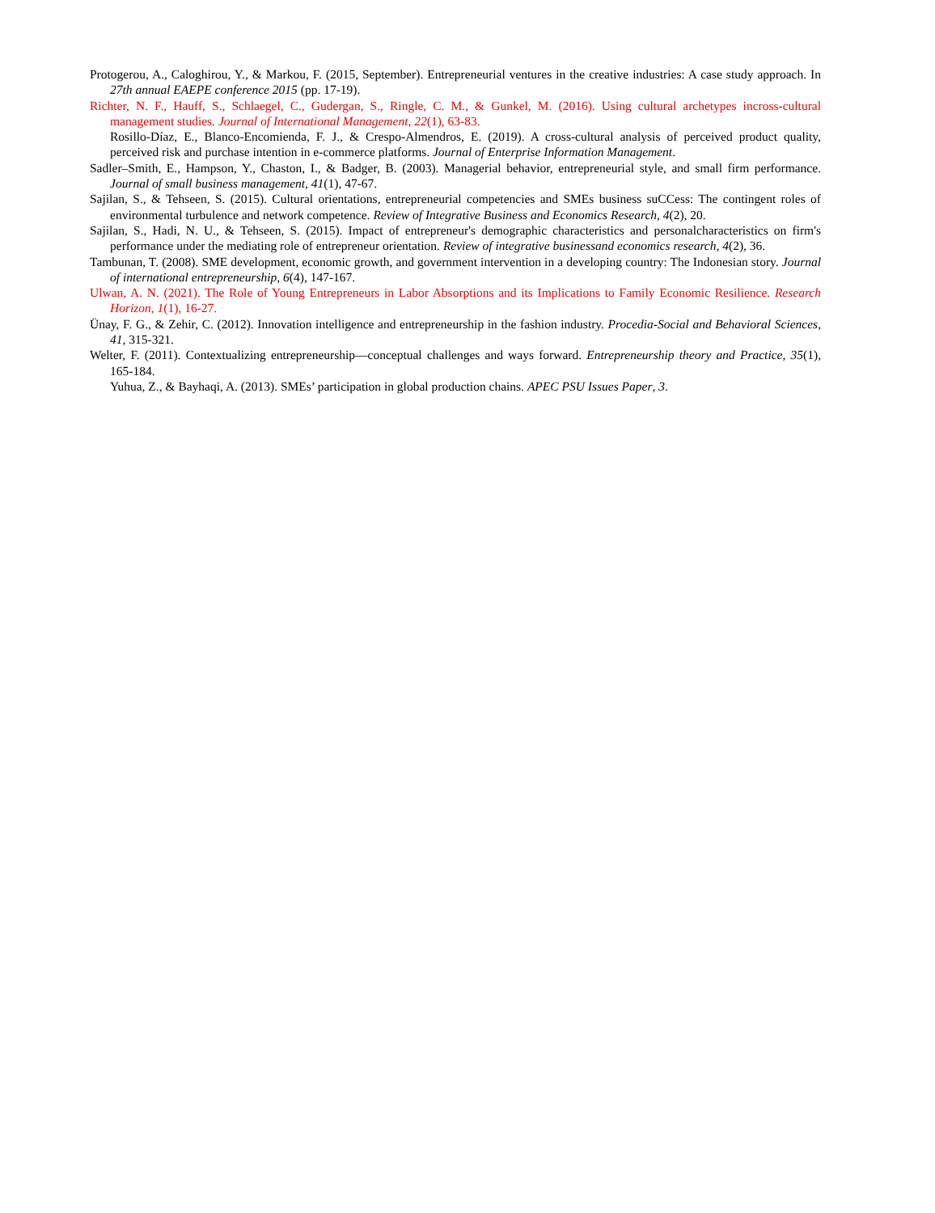Protogerou, A., Caloghirou, Y., & Markou, F. (2015, September). Entrepreneurial ventures in the creative industries: A case study approach. In 27th annual EAEPE conference 2015 (pp. 17-19).
Richter, N. F., Hauff, S., Schlaegel, C., Gudergan, S., Ringle, C. M., & Gunkel, M. (2016). Using cultural archetypes incross-cultural management studies. Journal of International Management, 22(1), 63-83.
Rosillo-Díaz, E., Blanco-Encomienda, F. J., & Crespo-Almendros, E. (2019). A cross-cultural analysis of perceived product quality, perceived risk and purchase intention in e-commerce platforms. Journal of Enterprise Information Management.
Sadler–Smith, E., Hampson, Y., Chaston, I., & Badger, B. (2003). Managerial behavior, entrepreneurial style, and small firm performance. Journal of small business management, 41(1), 47-67.
Sajilan, S., & Tehseen, S. (2015). Cultural orientations, entrepreneurial competencies and SMEs business suCCess: The contingent roles of environmental turbulence and network competence. Review of Integrative Business and Economics Research, 4(2), 20.
Sajilan, S., Hadi, N. U., & Tehseen, S. (2015). Impact of entrepreneur's demographic characteristics and personalcharacteristics on firm's performance under the mediating role of entrepreneur orientation. Review of integrative businessand economics research, 4(2), 36.
Tambunan, T. (2008). SME development, economic growth, and government intervention in a developing country: The Indonesian story. Journal of international entrepreneurship, 6(4), 147-167.
Ulwan, A. N. (2021). The Role of Young Entrepreneurs in Labor Absorptions and its Implications to Family Economic Resilience. Research Horizon, 1(1), 16-27.
Ünay, F. G., & Zehir, C. (2012). Innovation intelligence and entrepreneurship in the fashion industry. Procedia-Social and Behavioral Sciences, 41, 315-321.
Welter, F. (2011). Contextualizing entrepreneurship—conceptual challenges and ways forward. Entrepreneurship theory and Practice, 35(1), 165-184.
Yuhua, Z., & Bayhaqi, A. (2013). SMEs’ participation in global production chains. APEC PSU Issues Paper, 3.